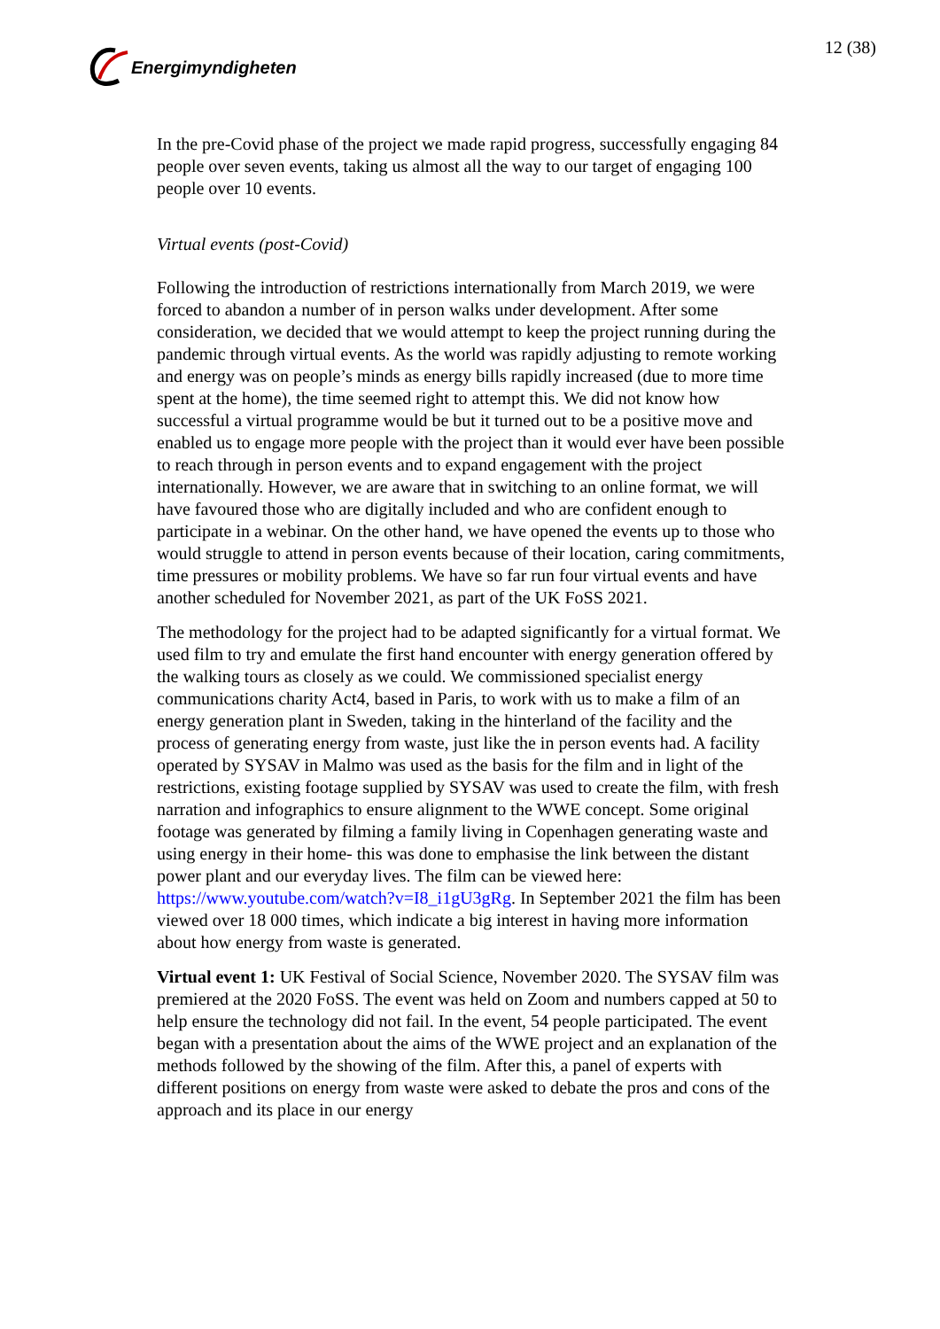Energimyndigheten 12 (38)
In the pre-Covid phase of the project we made rapid progress, successfully engaging 84 people over seven events, taking us almost all the way to our target of engaging 100 people over 10 events.
Virtual events (post-Covid)
Following the introduction of restrictions internationally from March 2019, we were forced to abandon a number of in person walks under development. After some consideration, we decided that we would attempt to keep the project running during the pandemic through virtual events. As the world was rapidly adjusting to remote working and energy was on people’s minds as energy bills rapidly increased (due to more time spent at the home), the time seemed right to attempt this. We did not know how successful a virtual programme would be but it turned out to be a positive move and enabled us to engage more people with the project than it would ever have been possible to reach through in person events and to expand engagement with the project internationally. However, we are aware that in switching to an online format, we will have favoured those who are digitally included and who are confident enough to participate in a webinar. On the other hand, we have opened the events up to those who would struggle to attend in person events because of their location, caring commitments, time pressures or mobility problems. We have so far run four virtual events and have another scheduled for November 2021, as part of the UK FoSS 2021.
The methodology for the project had to be adapted significantly for a virtual format. We used film to try and emulate the first hand encounter with energy generation offered by the walking tours as closely as we could. We commissioned specialist energy communications charity Act4, based in Paris, to work with us to make a film of an energy generation plant in Sweden, taking in the hinterland of the facility and the process of generating energy from waste, just like the in person events had. A facility operated by SYSAV in Malmo was used as the basis for the film and in light of the restrictions, existing footage supplied by SYSAV was used to create the film, with fresh narration and infographics to ensure alignment to the WWE concept. Some original footage was generated by filming a family living in Copenhagen generating waste and using energy in their home- this was done to emphasise the link between the distant power plant and our everyday lives. The film can be viewed here: https://www.youtube.com/watch?v=I8_i1gU3gRg. In September 2021 the film has been viewed over 18 000 times, which indicate a big interest in having more information about how energy from waste is generated.
Virtual event 1: UK Festival of Social Science, November 2020. The SYSAV film was premiered at the 2020 FoSS. The event was held on Zoom and numbers capped at 50 to help ensure the technology did not fail. In the event, 54 people participated. The event began with a presentation about the aims of the WWE project and an explanation of the methods followed by the showing of the film. After this, a panel of experts with different positions on energy from waste were asked to debate the pros and cons of the approach and its place in our energy